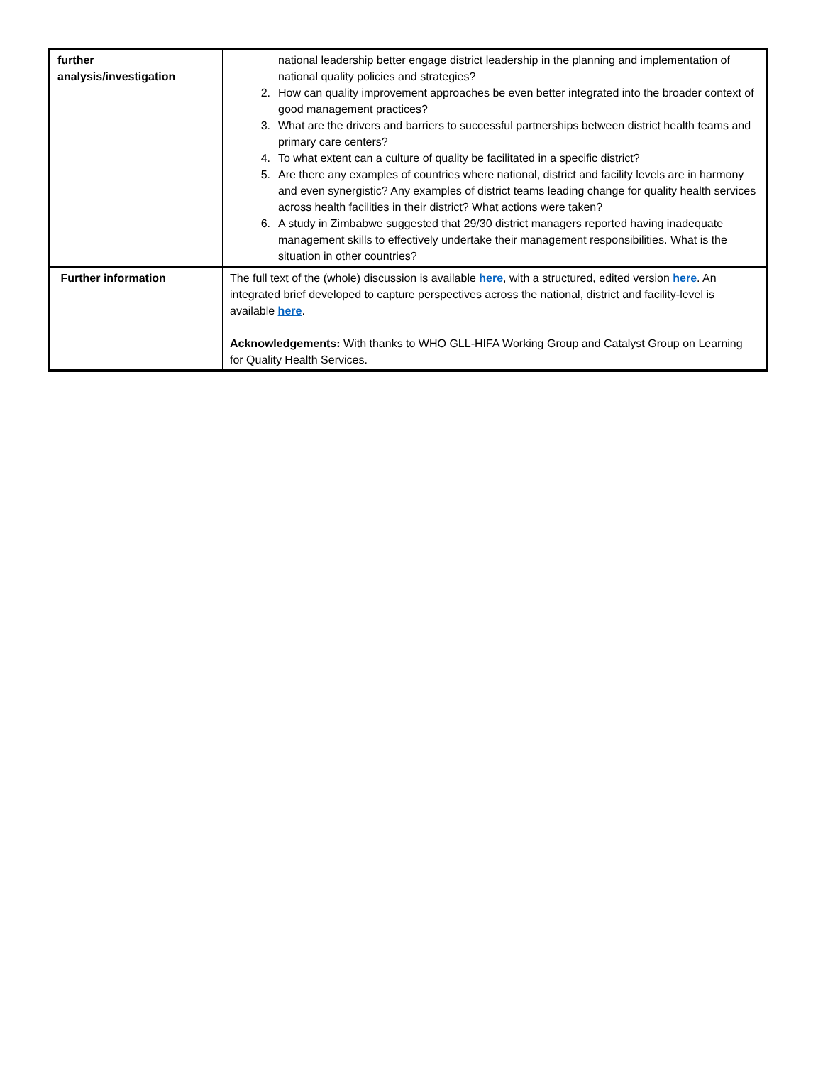| further analysis/investigation | national leadership better engage district leadership in the planning and implementation of national quality policies and strategies? 2. How can quality improvement approaches be even better integrated into the broader context of good management practices? 3. What are the drivers and barriers to successful partnerships between district health teams and primary care centers? 4. To what extent can a culture of quality be facilitated in a specific district? 5. Are there any examples of countries where national, district and facility levels are in harmony and even synergistic? Any examples of district teams leading change for quality health services across health facilities in their district? What actions were taken? 6. A study in Zimbabwe suggested that 29/30 district managers reported having inadequate management skills to effectively undertake their management responsibilities. What is the situation in other countries? |
| Further information | The full text of the (whole) discussion is available here , with a structured, edited version here . An integrated brief developed to capture perspectives across the national, district and facility-level is available here . Acknowledgements: With thanks to WHO GLL-HIFA Working Group and Catalyst Group on Learning for Quality Health Services. |